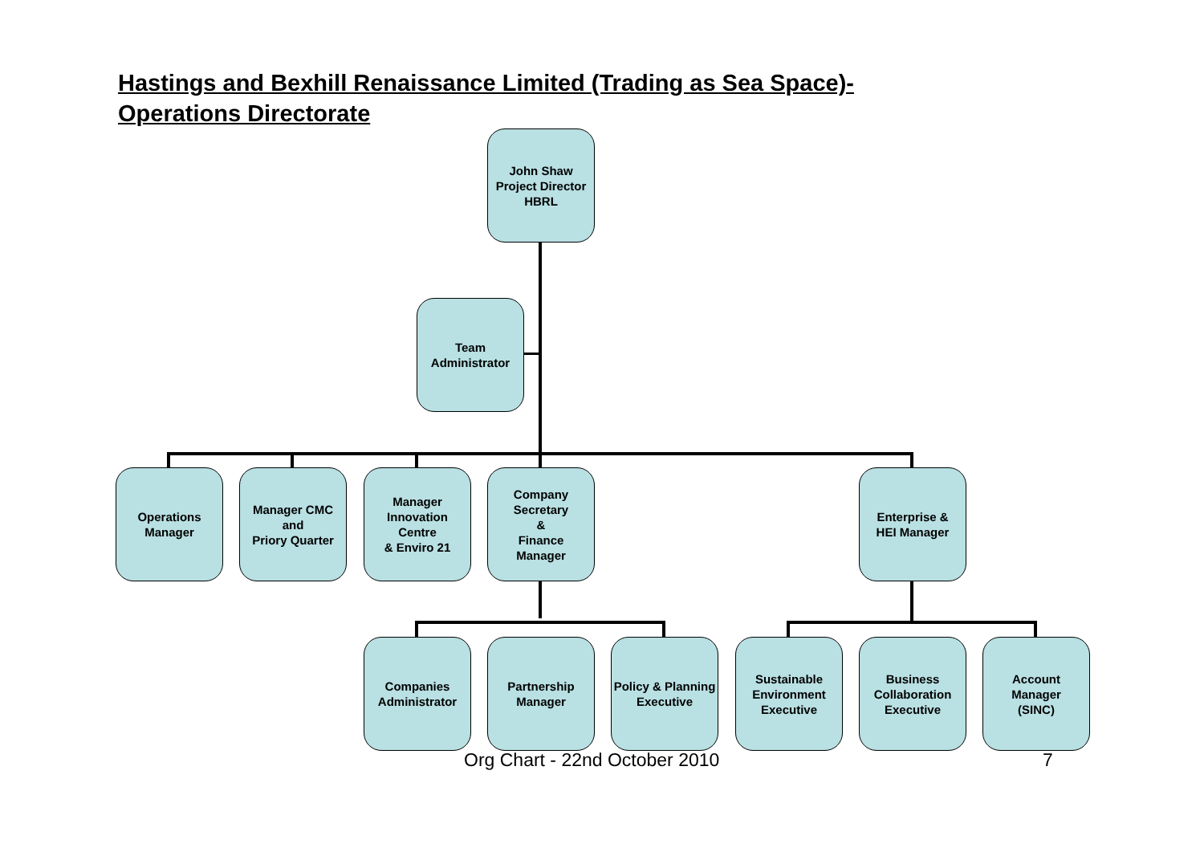Hastings and Bexhill Renaissance Limited (Trading as Sea Space)-
Operations Directorate
John Shaw
Project Director
HBRL
Team
Administrator
Operations
Manager
Manager CMC
and
Priory Quarter
Manager
Innovation
Centre
& Enviro 21
Company
Secretary
&
Finance
Manager
Enterprise &
HEI Manager
Companies
Administrator
Partnership
Manager
Policy & Planning
Executive
Sustainable
Environment
Executive
Business
Collaboration
Executive
Account
Manager
(SINC)
Org Chart - 22nd October 2010 7